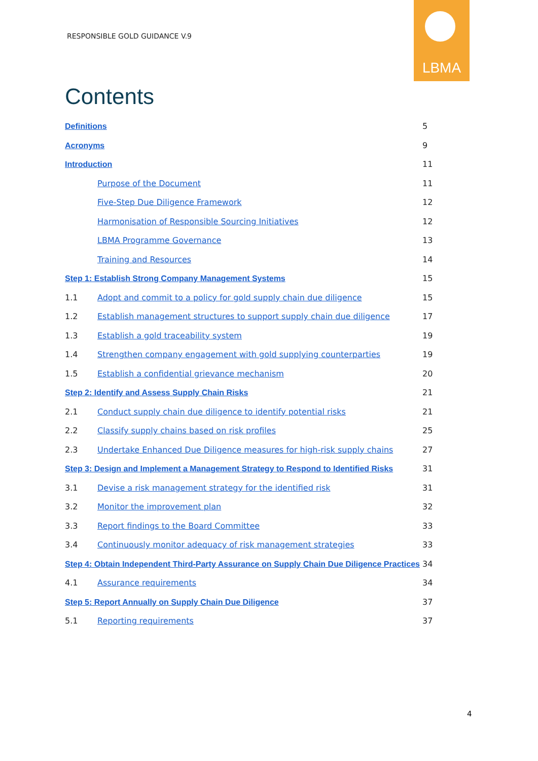RESPONSIBLE GOLD GUIDANCE V.9
LBMA
Contents
Definitions 5
Acronyms 9
Introduction 11
Purpose of the Document 11
Five-Step Due Diligence Framework 12
Harmonisation of Responsible Sourcing Initiatives 12
LBMA Programme Governance 13
Training and Resources 14
Step 1: Establish Strong Company Management Systems 15
1.1 Adopt and commit to a policy for gold supply chain due diligence 15
1.2 Establish management structures to support supply chain due diligence 17
1.3 Establish a gold traceability system 19
1.4 Strengthen company engagement with gold supplying counterparties 19
1.5 Establish a confidential grievance mechanism 20
Step 2: Identify and Assess Supply Chain Risks 21
2.1 Conduct supply chain due diligence to identify potential risks 21
2.2 Classify supply chains based on risk profiles 25
2.3 Undertake Enhanced Due Diligence measures for high-risk supply chains 27
Step 3: Design and Implement a Management Strategy to Respond to Identified Risks 31
3.1 Devise a risk management strategy for the identified risk 31
3.2 Monitor the improvement plan 32
3.3 Report findings to the Board Committee 33
3.4 Continuously monitor adequacy of risk management strategies 33
Step 4: Obtain Independent Third-Party Assurance on Supply Chain Due Diligence Practices 34
4.1 Assurance requirements 34
Step 5: Report Annually on Supply Chain Due Diligence 37
5.1 Reporting requirements 37
4